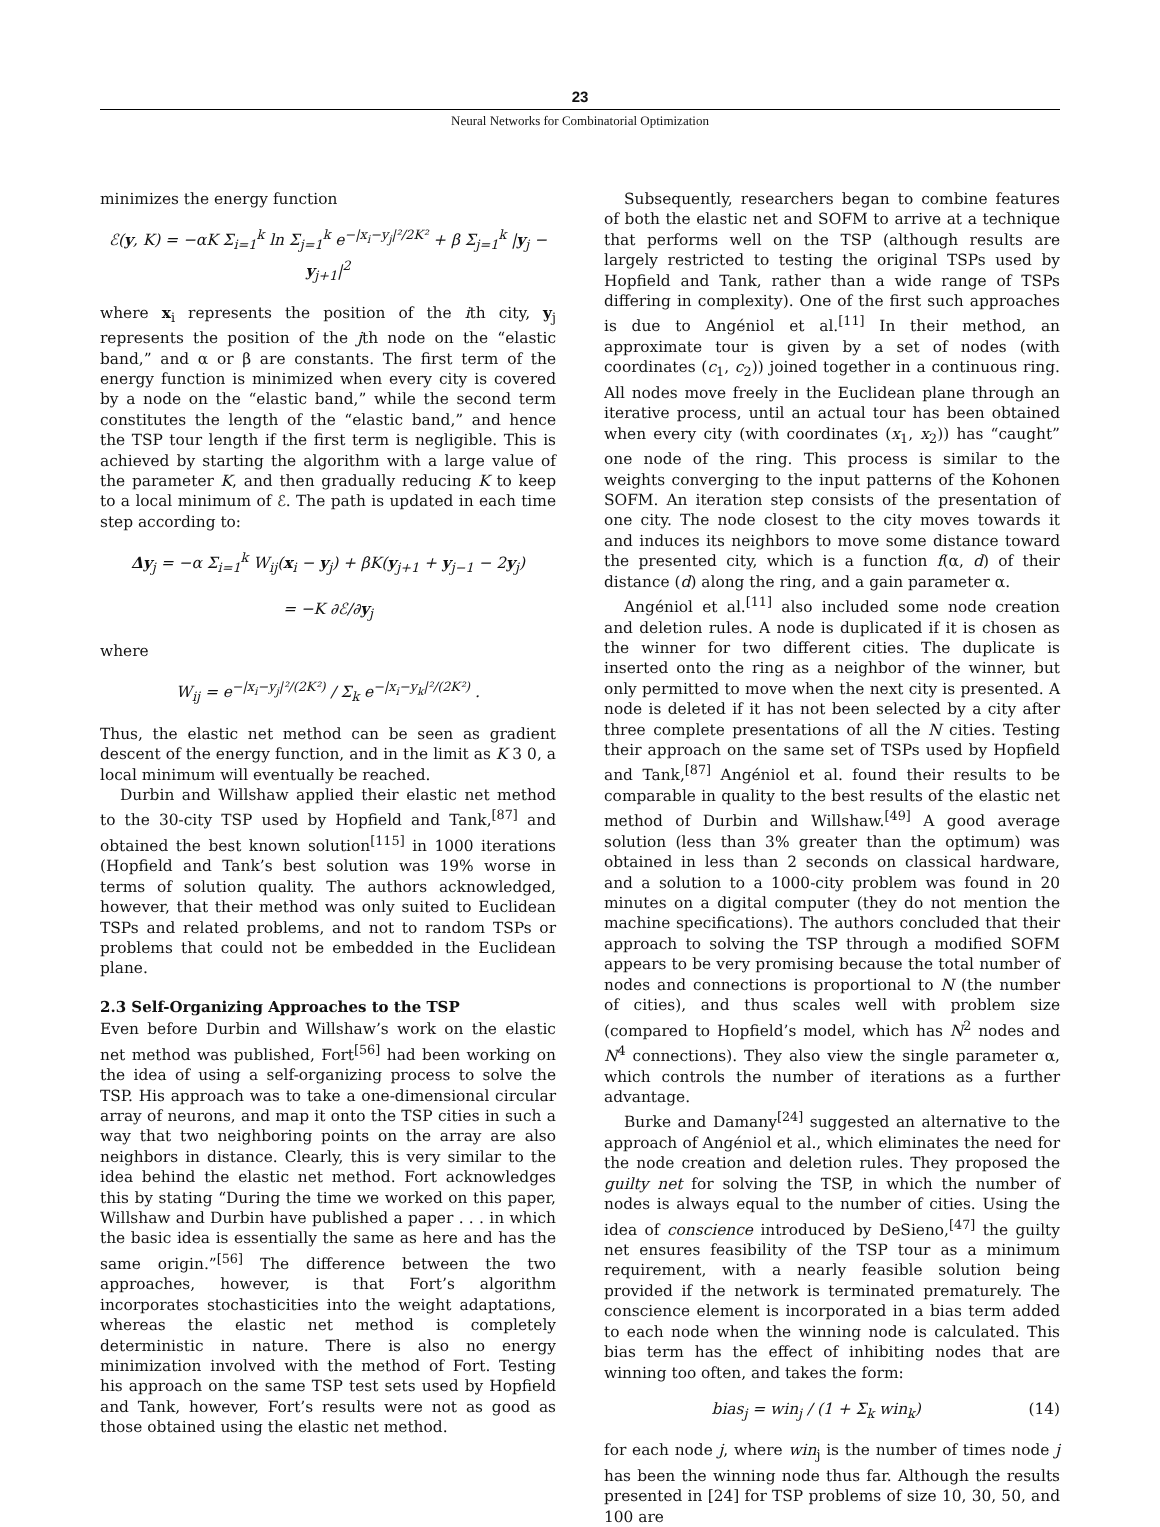23
Neural Networks for Combinatorial Optimization
minimizes the energy function
ℰ(y, K) = −αK Σ<sub>i=1</sub><sup>k</sup> ln Σ<sub>j=1</sub><sup>k</sup> e<sup>−|x<sub>i</sub>−y<sub>j</sub>|²/2K²</sup> + β Σ<sub>j=1</sub><sup>k</sup> |y<sub>j</sub> − y<sub>j+1</sub>|<sup>2</sup>
where x<sub>i</sub> represents the position of the ith city, y<sub>j</sub> represents the position of the jth node on the “elastic band,” and α or β are constants. The first term of the energy function is minimized when every city is covered by a node on the “elastic band,” while the second term constitutes the length of the “elastic band,” and hence the TSP tour length if the first term is negligible. This is achieved by starting the algorithm with a large value of the parameter K, and then gradually reducing K to keep to a local minimum of ℰ. The path is updated in each time step according to:
Δy<sub>j</sub> = −α Σ<sub>i=1</sub><sup>k</sup> W<sub>ij</sub>(x<sub>i</sub> − y<sub>j</sub>) + βK(y<sub>j+1</sub> + y<sub>j−1</sub> − 2y<sub>j</sub>)
= −K ∂ℰ/∂y<sub>j</sub>
where
W<sub>ij</sub> = e<sup>−|x<sub>i</sub>−y<sub>j</sub>|²/(2K²)</sup> / Σ<sub>k</sub> e<sup>−|x<sub>i</sub>−y<sub>k</sub>|²/(2K²)</sup> .
Thus, the elastic net method can be seen as gradient descent of the energy function, and in the limit as K 3 0, a local minimum will eventually be reached.
Durbin and Willshaw applied their elastic net method to the 30-city TSP used by Hopfield and Tank,<sup>[87]</sup> and obtained the best known solution<sup>[115]</sup> in 1000 iterations (Hopfield and Tank’s best solution was 19% worse in terms of solution quality. The authors acknowledged, however, that their method was only suited to Euclidean TSPs and related problems, and not to random TSPs or problems that could not be embedded in the Euclidean plane.
2.3 Self-Organizing Approaches to the TSP
Even before Durbin and Willshaw’s work on the elastic net method was published, Fort<sup>[56]</sup> had been working on the idea of using a self-organizing process to solve the TSP. His approach was to take a one-dimensional circular array of neurons, and map it onto the TSP cities in such a way that two neighboring points on the array are also neighbors in distance. Clearly, this is very similar to the idea behind the elastic net method. Fort acknowledges this by stating “During the time we worked on this paper, Willshaw and Durbin have published a paper . . . in which the basic idea is essentially the same as here and has the same origin.”<sup>[56]</sup> The difference between the two approaches, however, is that Fort’s algorithm incorporates stochasticities into the weight adaptations, whereas the elastic net method is completely deterministic in nature. There is also no energy minimization involved with the method of Fort. Testing his approach on the same TSP test sets used by Hopfield and Tank, however, Fort’s results were not as good as those obtained using the elastic net method.
Subsequently, researchers began to combine features of both the elastic net and SOFM to arrive at a technique that performs well on the TSP (although results are largely restricted to testing the original TSPs used by Hopfield and Tank, rather than a wide range of TSPs differing in complexity). One of the first such approaches is due to Angéniol et al.<sup>[11]</sup> In their method, an approximate tour is given by a set of nodes (with coordinates (c<sub>1</sub>, c<sub>2</sub>)) joined together in a continuous ring. All nodes move freely in the Euclidean plane through an iterative process, until an actual tour has been obtained when every city (with coordinates (x<sub>1</sub>, x<sub>2</sub>)) has “caught” one node of the ring. This process is similar to the weights converging to the input patterns of the Kohonen SOFM. An iteration step consists of the presentation of one city. The node closest to the city moves towards it and induces its neighbors to move some distance toward the presented city, which is a function f(α, d) of their distance (d) along the ring, and a gain parameter α.
Angéniol et al.<sup>[11]</sup> also included some node creation and deletion rules. A node is duplicated if it is chosen as the winner for two different cities. The duplicate is inserted onto the ring as a neighbor of the winner, but only permitted to move when the next city is presented. A node is deleted if it has not been selected by a city after three complete presentations of all the N cities. Testing their approach on the same set of TSPs used by Hopfield and Tank,<sup>[87]</sup> Angéniol et al. found their results to be comparable in quality to the best results of the elastic net method of Durbin and Willshaw.<sup>[49]</sup> A good average solution (less than 3% greater than the optimum) was obtained in less than 2 seconds on classical hardware, and a solution to a 1000-city problem was found in 20 minutes on a digital computer (they do not mention the machine specifications). The authors concluded that their approach to solving the TSP through a modified SOFM appears to be very promising because the total number of nodes and connections is proportional to N (the number of cities), and thus scales well with problem size (compared to Hopfield’s model, which has N<sup>2</sup> nodes and N<sup>4</sup> connections). They also view the single parameter α, which controls the number of iterations as a further advantage.
Burke and Damany<sup>[24]</sup> suggested an alternative to the approach of Angéniol et al., which eliminates the need for the node creation and deletion rules. They proposed the guilty net for solving the TSP, in which the number of nodes is always equal to the number of cities. Using the idea of conscience introduced by DeSieno,<sup>[47]</sup> the guilty net ensures feasibility of the TSP tour as a minimum requirement, with a nearly feasible solution being provided if the network is terminated prematurely. The conscience element is incorporated in a bias term added to each node when the winning node is calculated. This bias term has the effect of inhibiting nodes that are winning too often, and takes the form:
bias<sub>j</sub> = win<sub>j</sub> / (1 + Σ<sub>k</sub> win<sub>k</sub>) (14)
for each node j, where win<sub>j</sub> is the number of times node j has been the winning node thus far. Although the results presented in [24] for TSP problems of size 10, 30, 50, and 100 are